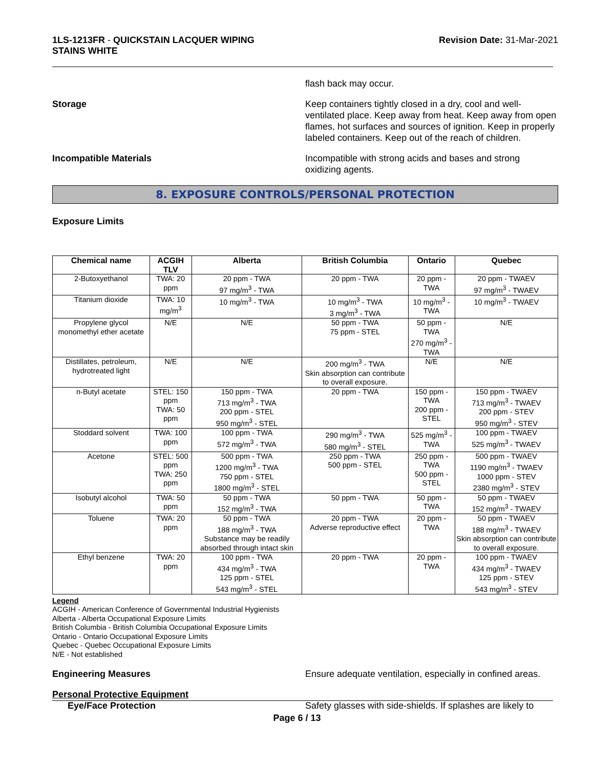1LS-1213FR - QUICKSTAIN LACQUER WIPING
STAINS WHITE
Revision Date: 31-Mar-2021
flash back may occur.
Storage Keep containers tightly closed in a dry, cool and well-ventilated place. Keep away from heat. Keep away from open flames, hot surfaces and sources of ignition. Keep in properly labeled containers. Keep out of the reach of children.
Incompatible Materials Incompatible with strong acids and bases and strong oxidizing agents.
8. EXPOSURE CONTROLS/PERSONAL PROTECTION
Exposure Limits
| Chemical name | ACGIH TLV | Alberta | British Columbia | Ontario | Quebec |
| --- | --- | --- | --- | --- | --- |
| 2-Butoxyethanol | TWA: 20 ppm | 20 ppm - TWA 97 mg/m<sup>3</sup> - TWA | 20 ppm - TWA | 20 ppm - TWA | 20 ppm - TWAEV 97 mg/m<sup>3</sup> - TWAEV |
| Titanium dioxide | TWA: 10 mg/m<sup>3</sup> | 10 mg/m<sup>3</sup> - TWA | 10 mg/m<sup>3</sup> - TWA 3 mg/m<sup>3</sup> - TWA | 10 mg/m<sup>3</sup> - TWA | 10 mg/m<sup>3</sup> - TWAEV |
| Propylene glycol monomethyl ether acetate | N/E | N/E | 50 ppm - TWA 75 ppm - STEL | 50 ppm - TWA 270 mg/m<sup>3</sup> - TWA | N/E |
| Distillates, petroleum, hydrotreated light | N/E | N/E | 200 mg/m<sup>3</sup> - TWA Skin absorption can contribute to overall exposure. | N/E | N/E |
| n-Butyl acetate | STEL: 150 ppm TWA: 50 ppm | 150 ppm - TWA 713 mg/m<sup>3</sup> - TWA 200 ppm - STEL 950 mg/m<sup>3</sup> - STEL | 20 ppm - TWA | 150 ppm - TWA 200 ppm - STEL | 150 ppm - TWAEV 713 mg/m<sup>3</sup> - TWAEV 200 ppm - STEV 950 mg/m<sup>3</sup> - STEV |
| Stoddard solvent | TWA: 100 ppm | 100 ppm - TWA 572 mg/m<sup>3</sup> - TWA | 290 mg/m<sup>3</sup> - TWA 580 mg/m<sup>3</sup> - STEL | 525 mg/m<sup>3</sup> - TWA | 100 ppm - TWAEV 525 mg/m<sup>3</sup> - TWAEV |
| Acetone | STEL: 500 ppm TWA: 250 ppm | 500 ppm - TWA 1200 mg/m<sup>3</sup> - TWA 750 ppm - STEL 1800 mg/m<sup>3</sup> - STEL | 250 ppm - TWA 500 ppm - STEL | 250 ppm - TWA 500 ppm - STEL | 500 ppm - TWAEV 1190 mg/m<sup>3</sup> - TWAEV 1000 ppm - STEV 2380 mg/m<sup>3</sup> - STEV |
| Isobutyl alcohol | TWA: 50 ppm | 50 ppm - TWA 152 mg/m<sup>3</sup> - TWA | 50 ppm - TWA | 50 ppm - TWA | 50 ppm - TWAEV 152 mg/m<sup>3</sup> - TWAEV |
| Toluene | TWA: 20 ppm | 50 ppm - TWA 188 mg/m<sup>3</sup> - TWA Substance may be readily absorbed through intact skin | 20 ppm - TWA Adverse reproductive effect | 20 ppm - TWA | 50 ppm - TWAEV 188 mg/m<sup>3</sup> - TWAEV Skin absorption can contribute to overall exposure. |
| Ethyl benzene | TWA: 20 ppm | 100 ppm - TWA 434 mg/m<sup>3</sup> - TWA 125 ppm - STEL 543 mg/m<sup>3</sup> - STEL | 20 ppm - TWA | 20 ppm - TWA | 100 ppm - TWAEV 434 mg/m<sup>3</sup> - TWAEV 125 ppm - STEV 543 mg/m<sup>3</sup> - STEV |
Legend
ACGIH - American Conference of Governmental Industrial Hygienists
Alberta - Alberta Occupational Exposure Limits
British Columbia - British Columbia Occupational Exposure Limits
Ontario - Ontario Occupational Exposure Limits
Quebec - Quebec Occupational Exposure Limits
N/E - Not established
Engineering Measures Ensure adequate ventilation, especially in confined areas.
Personal Protective Equipment
Eye/Face Protection Safety glasses with side-shields. If splashes are likely to
Page 6 / 13